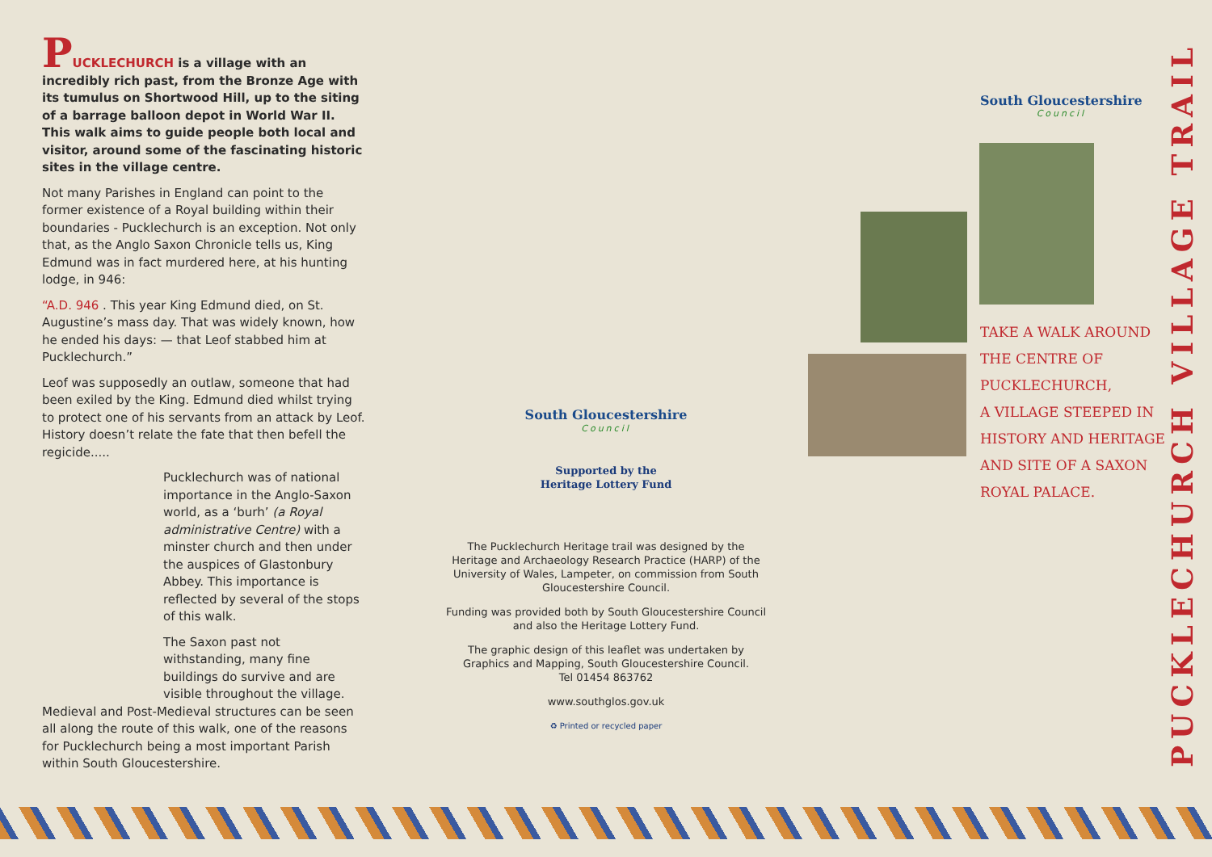PUCKLECHURCH is a village with an incredibly rich past, from the Bronze Age with its tumulus on Shortwood Hill, up to the siting of a barrage balloon depot in World War II. This walk aims to guide people both local and visitor, around some of the fascinating historic sites in the village centre.
Not many Parishes in England can point to the former existence of a Royal building within their boundaries - Pucklechurch is an exception. Not only that, as the Anglo Saxon Chronicle tells us, King Edmund was in fact murdered here, at his hunting lodge, in 946:
“A.D. 946 . This year King Edmund died, on St. Augustine’s mass day. That was widely known, how he ended his days: — that Leof stabbed him at Pucklechurch.”
Leof was supposedly an outlaw, someone that had been exiled by the King. Edmund died whilst trying to protect one of his servants from an attack by Leof. History doesn’t relate the fate that then befell the regicide.....
Pucklechurch was of national importance in the Anglo-Saxon world, as a ‘burh’ (a Royal administrative Centre) with a minster church and then under the auspices of Glastonbury Abbey. This importance is reflected by several of the stops of this walk.
The Saxon past not withstanding, many fine buildings do survive and are visible throughout the village.
Medieval and Post-Medieval structures can be seen all along the route of this walk, one of the reasons for Pucklechurch being a most important Parish within South Gloucestershire.
South Gloucestershire
Council
Supported by the
Heritage Lottery Fund
The Pucklechurch Heritage trail was designed by the Heritage and Archaeology Research Practice (HARP) of the University of Wales, Lampeter, on commission from South Gloucestershire Council.
Funding was provided both by South Gloucestershire Council and also the Heritage Lottery Fund.
The graphic design of this leaflet was undertaken by Graphics and Mapping, South Gloucestershire Council.
Tel 01454 863762
www.southglos.gov.uk
♻ Printed or recycled paper
South Gloucestershire
Council
TAKE A WALK AROUND
THE CENTRE OF
PUCKLECHURCH,
A VILLAGE STEEPED IN
HISTORY AND HERITAGE
AND SITE OF A SAXON
ROYAL PALACE.
PUCKLECHURCH VILLAGE TRAIL